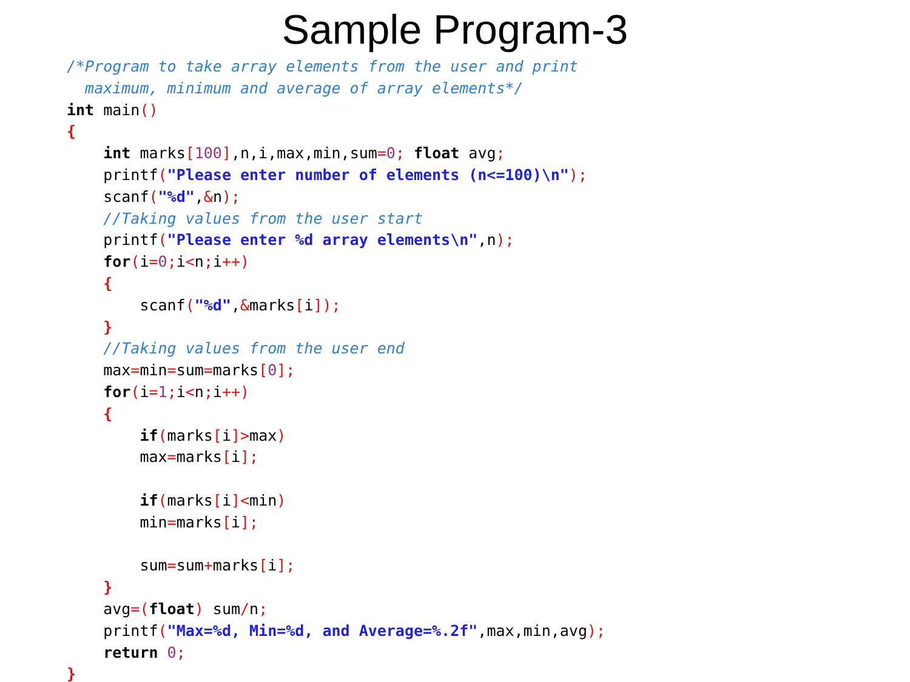Sample Program-3
/*Program to take array elements from the user and print
  maximum, minimum and average of array elements*/
int main()
{
    int marks[100],n,i,max,min,sum=0; float avg;
    printf("Please enter number of elements (n<=100)\n");
    scanf("%d",&n);
    //Taking values from the user start
    printf("Please enter %d array elements\n",n);
    for(i=0; i<n; i++)
    {
        scanf("%d",&marks[i]);
    }
    //Taking values from the user end
    max=min=sum=marks[0];
    for(i=1; i<n; i++)
    {
        if(marks[i]>max)
        max=marks[i];

        if(marks[i]<min)
        min=marks[i];

        sum=sum+marks[i];
    }
    avg=(float) sum/n;
    printf("Max=%d, Min=%d, and Average=%.2f",max,min,avg);
    return 0;
}